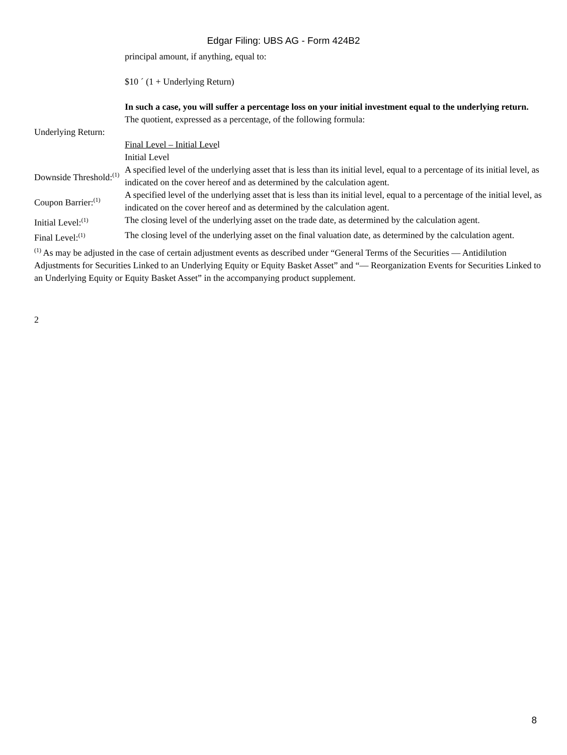Edgar Filing: UBS AG - Form 424B2
| | principal amount, if anything, equal to: $10 ´ (1 + Underlying Return) In such a case, you will suffer a percentage loss on your initial investment equal to the underlying return. |
| Underlying Return: | The quotient, expressed as a percentage, of the following formula: Final Level – Initial Leve l Initial Level |
| Downside Threshold:<sup>(1)</sup> | A specified level of the underlying asset that is less than its initial level, equal to a percentage of its initial level, as indicated on the cover hereof and as determined by the calculation agent. |
| Coupon Barrier:<sup>(1)</sup> | A specified level of the underlying asset that is less than its initial level, equal to a percentage of the initial level, as indicated on the cover hereof and as determined by the calculation agent. |
| Initial Level:<sup>(1)</sup> | The closing level of the underlying asset on the trade date, as determined by the calculation agent. |
| Final Level:<sup>(1)</sup> | The closing level of the underlying asset on the final valuation date, as determined by the calculation agent. |
<sup>(1)</sup> As may be adjusted in the case of certain adjustment events as described under “General Terms of the Securities — Antidilution Adjustments for Securities Linked to an Underlying Equity or Equity Basket Asset” and “— Reorganization Events for Securities Linked to an Underlying Equity or Equity Basket Asset” in the accompanying product supplement.
2
8